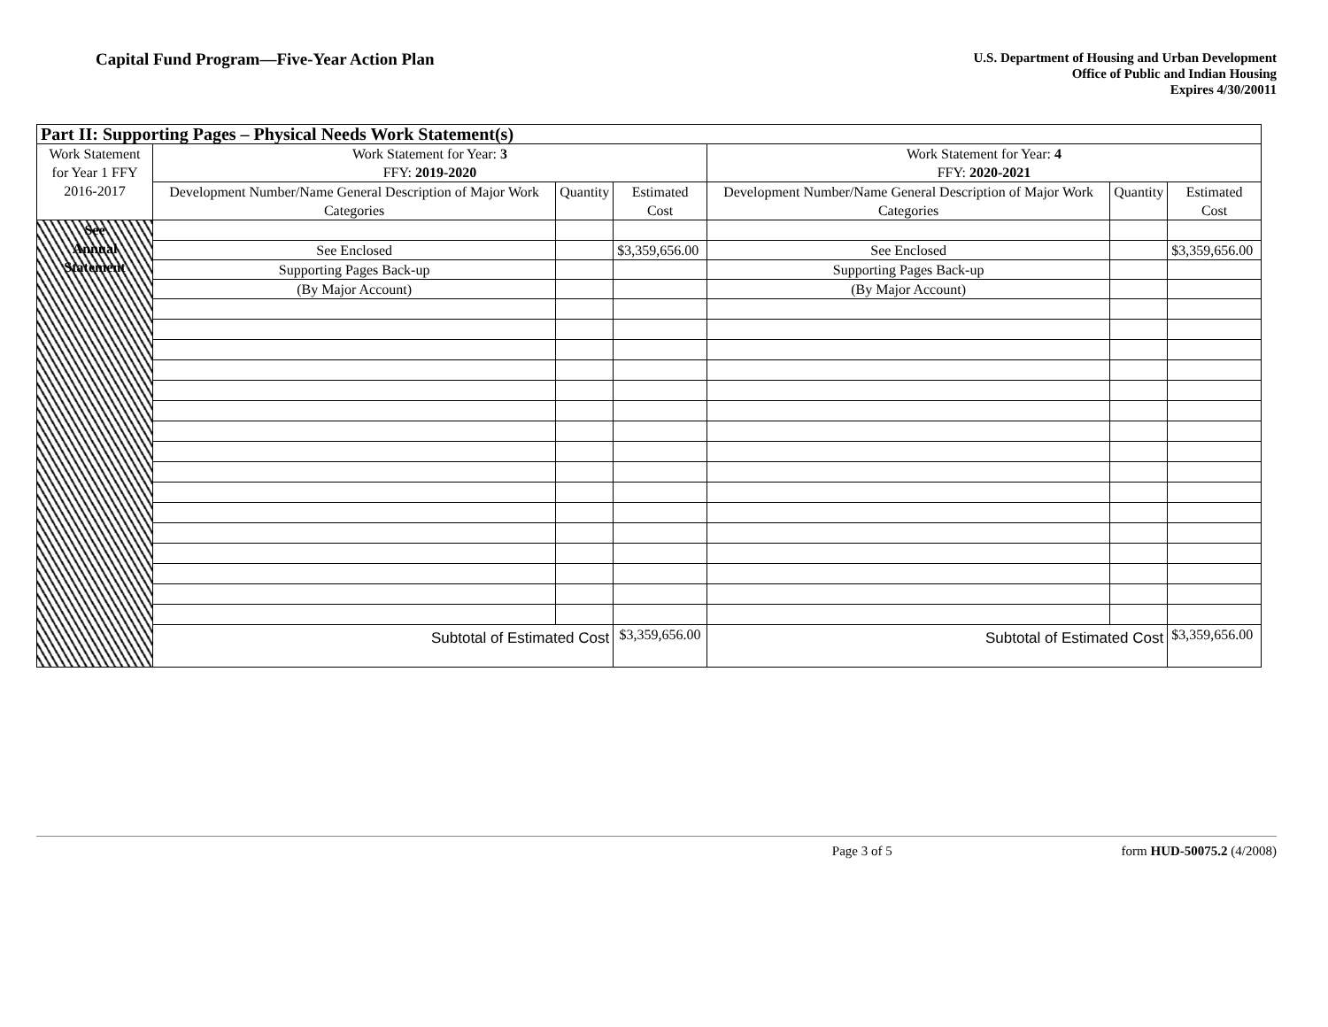Capital Fund Program—Five-Year Action Plan
U.S. Department of Housing and Urban Development
Office of Public and Indian Housing
Expires 4/30/20011
| Part II: Supporting Pages – Physical Needs Work Statement(s) | | | | | | |
| Work Statement for Year 1 FFY 2016-2017 | Work Statement for Year: 3 FFY: 2019-2020 | | | Work Statement for Year: 4 FFY: 2020-2021 | | |
| | Development Number/Name General Description of Major Work Categories | Quantity | Estimated Cost | Development Number/Name General Description of Major Work Categories | Quantity | Estimated Cost |
| See Annual Statement | | | | | | |
| | See Enclosed | | $3,359,656.00 | See Enclosed | | $3,359,656.00 |
| | Supporting Pages Back-up | | | Supporting Pages Back-up | | |
| | (By Major Account) | | | (By Major Account) | | |
| | Subtotal of Estimated Cost | | $3,359,656.00 | Subtotal of Estimated Cost | | $3,359,656.00 |
Page 3 of 5 form HUD-50075.2 (4/2008)